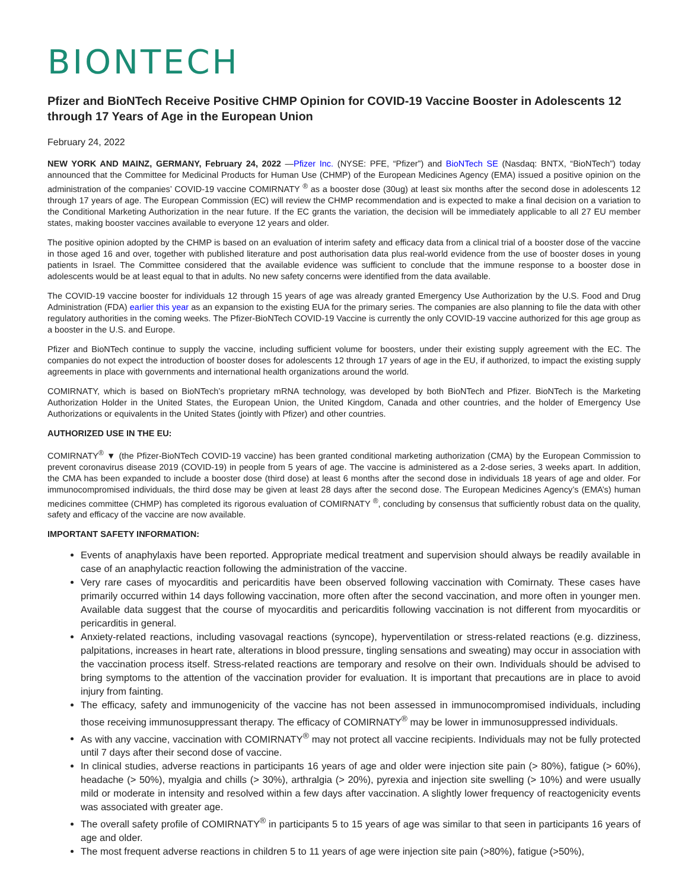BIONTECH
Pfizer and BioNTech Receive Positive CHMP Opinion for COVID-19 Vaccine Booster in Adolescents 12 through 17 Years of Age in the European Union
February 24, 2022
NEW YORK AND MAINZ, GERMANY, February 24, 2022 —Pfizer Inc. (NYSE: PFE, “Pfizer”) and BioNTech SE (Nasdaq: BNTX, “BioNTech”) today announced that the Committee for Medicinal Products for Human Use (CHMP) of the European Medicines Agency (EMA) issued a positive opinion on the administration of the companies’ COVID-19 vaccine COMIRNATY <sup>®</sup> as a booster dose (30ug) at least six months after the second dose in adolescents 12 through 17 years of age. The European Commission (EC) will review the CHMP recommendation and is expected to make a final decision on a variation to the Conditional Marketing Authorization in the near future. If the EC grants the variation, the decision will be immediately applicable to all 27 EU member states, making booster vaccines available to everyone 12 years and older.
The positive opinion adopted by the CHMP is based on an evaluation of interim safety and efficacy data from a clinical trial of a booster dose of the vaccine in those aged 16 and over, together with published literature and post authorisation data plus real-world evidence from the use of booster doses in young patients in Israel. The Committee considered that the available evidence was sufficient to conclude that the immune response to a booster dose in adolescents would be at least equal to that in adults. No new safety concerns were identified from the data available.
The COVID-19 vaccine booster for individuals 12 through 15 years of age was already granted Emergency Use Authorization by the U.S. Food and Drug Administration (FDA) earlier this year as an expansion to the existing EUA for the primary series. The companies are also planning to file the data with other regulatory authorities in the coming weeks. The Pfizer-BioNTech COVID-19 Vaccine is currently the only COVID-19 vaccine authorized for this age group as a booster in the U.S. and Europe.
Pfizer and BioNTech continue to supply the vaccine, including sufficient volume for boosters, under their existing supply agreement with the EC. The companies do not expect the introduction of booster doses for adolescents 12 through 17 years of age in the EU, if authorized, to impact the existing supply agreements in place with governments and international health organizations around the world.
COMIRNATY, which is based on BioNTech’s proprietary mRNA technology, was developed by both BioNTech and Pfizer. BioNTech is the Marketing Authorization Holder in the United States, the European Union, the United Kingdom, Canada and other countries, and the holder of Emergency Use Authorizations or equivalents in the United States (jointly with Pfizer) and other countries.
AUTHORIZED USE IN THE EU:
COMIRNATY<sup>®</sup> ▼ (the Pfizer-BioNTech COVID-19 vaccine) has been granted conditional marketing authorization (CMA) by the European Commission to prevent coronavirus disease 2019 (COVID-19) in people from 5 years of age. The vaccine is administered as a 2-dose series, 3 weeks apart. In addition, the CMA has been expanded to include a booster dose (third dose) at least 6 months after the second dose in individuals 18 years of age and older. For immunocompromised individuals, the third dose may be given at least 28 days after the second dose. The European Medicines Agency’s (EMA’s) human medicines committee (CHMP) has completed its rigorous evaluation of COMIRNATY <sup>®</sup>, concluding by consensus that sufficiently robust data on the quality, safety and efficacy of the vaccine are now available.
IMPORTANT SAFETY INFORMATION:
Events of anaphylaxis have been reported. Appropriate medical treatment and supervision should always be readily available in case of an anaphylactic reaction following the administration of the vaccine.
Very rare cases of myocarditis and pericarditis have been observed following vaccination with Comirnaty. These cases have primarily occurred within 14 days following vaccination, more often after the second vaccination, and more often in younger men. Available data suggest that the course of myocarditis and pericarditis following vaccination is not different from myocarditis or pericarditis in general.
Anxiety-related reactions, including vasovagal reactions (syncope), hyperventilation or stress-related reactions (e.g. dizziness, palpitations, increases in heart rate, alterations in blood pressure, tingling sensations and sweating) may occur in association with the vaccination process itself. Stress-related reactions are temporary and resolve on their own. Individuals should be advised to bring symptoms to the attention of the vaccination provider for evaluation. It is important that precautions are in place to avoid injury from fainting.
The efficacy, safety and immunogenicity of the vaccine has not been assessed in immunocompromised individuals, including those receiving immunosuppressant therapy. The efficacy of COMIRNATY<sup>®</sup> may be lower in immunosuppressed individuals.
As with any vaccine, vaccination with COMIRNATY<sup>®</sup> may not protect all vaccine recipients. Individuals may not be fully protected until 7 days after their second dose of vaccine.
In clinical studies, adverse reactions in participants 16 years of age and older were injection site pain (> 80%), fatigue (> 60%), headache (> 50%), myalgia and chills (> 30%), arthralgia (> 20%), pyrexia and injection site swelling (> 10%) and were usually mild or moderate in intensity and resolved within a few days after vaccination. A slightly lower frequency of reactogenicity events was associated with greater age.
The overall safety profile of COMIRNATY<sup>®</sup> in participants 5 to 15 years of age was similar to that seen in participants 16 years of age and older.
The most frequent adverse reactions in children 5 to 11 years of age were injection site pain (>80%), fatigue (>50%),